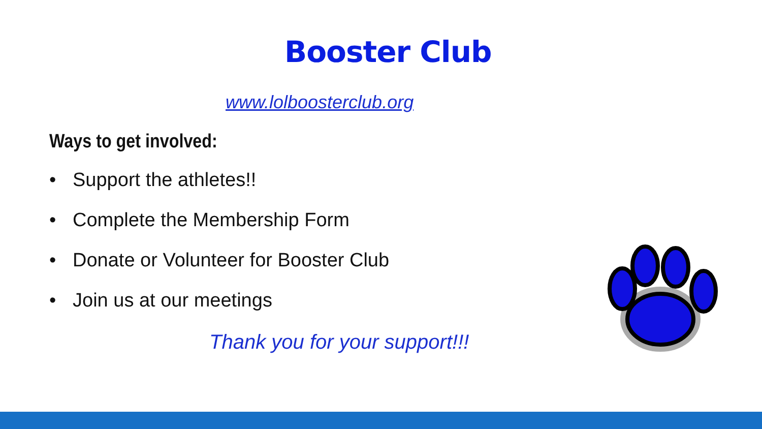Booster Club
www.lolboosterclub.org
Ways to get involved:
• Support the athletes!!
• Complete the Membership Form
• Donate or Volunteer for Booster Club
• Join us at our meetings
Thank you for your support!!!